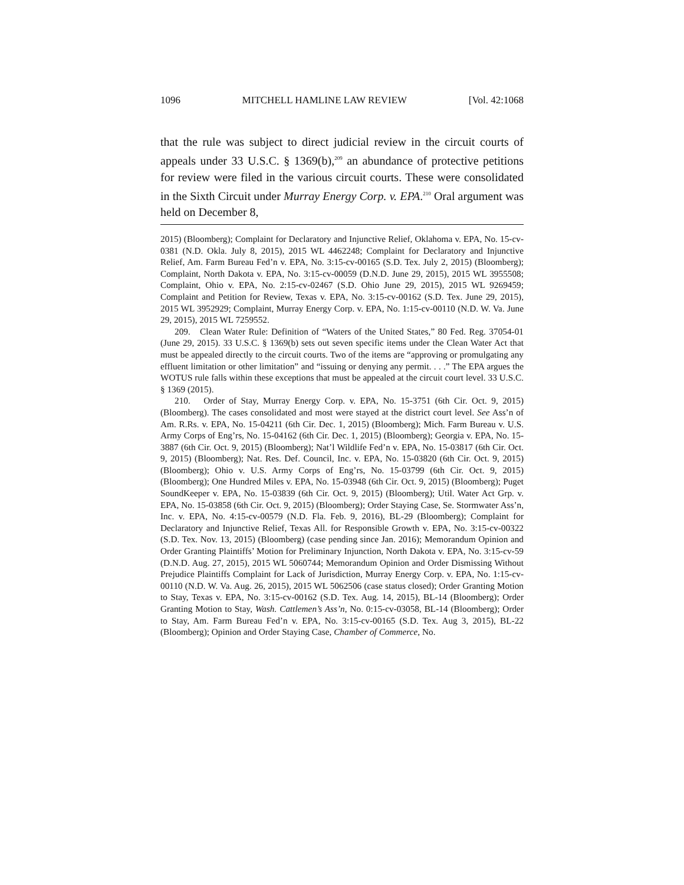1096 MITCHELL HAMLINE LAW REVIEW [Vol. 42:1068
that the rule was subject to direct judicial review in the circuit courts of appeals under 33 U.S.C. § 1369(b),<sup>209</sup> an abundance of protective petitions for review were filed in the various circuit courts. These were consolidated in the Sixth Circuit under Murray Energy Corp. v. EPA.<sup>210</sup> Oral argument was held on December 8,
2015) (Bloomberg); Complaint for Declaratory and Injunctive Relief, Oklahoma v. EPA, No. 15-cv-0381 (N.D. Okla. July 8, 2015), 2015 WL 4462248; Complaint for Declaratory and Injunctive Relief, Am. Farm Bureau Fed’n v. EPA, No. 3:15-cv-00165 (S.D. Tex. July 2, 2015) (Bloomberg); Complaint, North Dakota v. EPA, No. 3:15-cv-00059 (D.N.D. June 29, 2015), 2015 WL 3955508; Complaint, Ohio v. EPA, No. 2:15-cv-02467 (S.D. Ohio June 29, 2015), 2015 WL 9269459; Complaint and Petition for Review, Texas v. EPA, No. 3:15-cv-00162 (S.D. Tex. June 29, 2015), 2015 WL 3952929; Complaint, Murray Energy Corp. v. EPA, No. 1:15-cv-00110 (N.D. W. Va. June 29, 2015), 2015 WL 7259552.
209. Clean Water Rule: Definition of “Waters of the United States,” 80 Fed. Reg. 37054-01 (June 29, 2015). 33 U.S.C. § 1369(b) sets out seven specific items under the Clean Water Act that must be appealed directly to the circuit courts. Two of the items are “approving or promulgating any effluent limitation or other limitation” and “issuing or denying any permit. . . .” The EPA argues the WOTUS rule falls within these exceptions that must be appealed at the circuit court level. 33 U.S.C. § 1369 (2015).
210. Order of Stay, Murray Energy Corp. v. EPA, No. 15-3751 (6th Cir. Oct. 9, 2015) (Bloomberg). The cases consolidated and most were stayed at the district court level. See Ass’n of Am. R.Rs. v. EPA, No. 15-04211 (6th Cir. Dec. 1, 2015) (Bloomberg); Mich. Farm Bureau v. U.S. Army Corps of Eng’rs, No. 15-04162 (6th Cir. Dec. 1, 2015) (Bloomberg); Georgia v. EPA, No. 15-3887 (6th Cir. Oct. 9, 2015) (Bloomberg); Nat’l Wildlife Fed’n v. EPA, No. 15-03817 (6th Cir. Oct. 9, 2015) (Bloomberg); Nat. Res. Def. Council, Inc. v. EPA, No. 15-03820 (6th Cir. Oct. 9, 2015) (Bloomberg); Ohio v. U.S. Army Corps of Eng’rs, No. 15-03799 (6th Cir. Oct. 9, 2015) (Bloomberg); One Hundred Miles v. EPA, No. 15-03948 (6th Cir. Oct. 9, 2015) (Bloomberg); Puget SoundKeeper v. EPA, No. 15-03839 (6th Cir. Oct. 9, 2015) (Bloomberg); Util. Water Act Grp. v. EPA, No. 15-03858 (6th Cir. Oct. 9, 2015) (Bloomberg); Order Staying Case, Se. Stormwater Ass’n, Inc. v. EPA, No. 4:15-cv-00579 (N.D. Fla. Feb. 9, 2016), BL-29 (Bloomberg); Complaint for Declaratory and Injunctive Relief, Texas All. for Responsible Growth v. EPA, No. 3:15-cv-00322 (S.D. Tex. Nov. 13, 2015) (Bloomberg) (case pending since Jan. 2016); Memorandum Opinion and Order Granting Plaintiffs’ Motion for Preliminary Injunction, North Dakota v. EPA, No. 3:15-cv-59 (D.N.D. Aug. 27, 2015), 2015 WL 5060744; Memorandum Opinion and Order Dismissing Without Prejudice Plaintiffs Complaint for Lack of Jurisdiction, Murray Energy Corp. v. EPA, No. 1:15-cv-00110 (N.D. W. Va. Aug. 26, 2015), 2015 WL 5062506 (case status closed); Order Granting Motion to Stay, Texas v. EPA, No. 3:15-cv-00162 (S.D. Tex. Aug. 14, 2015), BL-14 (Bloomberg); Order Granting Motion to Stay, Wash. Cattlemen’s Ass’n, No. 0:15-cv-03058, BL-14 (Bloomberg); Order to Stay, Am. Farm Bureau Fed’n v. EPA, No. 3:15-cv-00165 (S.D. Tex. Aug 3, 2015), BL-22 (Bloomberg); Opinion and Order Staying Case, Chamber of Commerce, No.